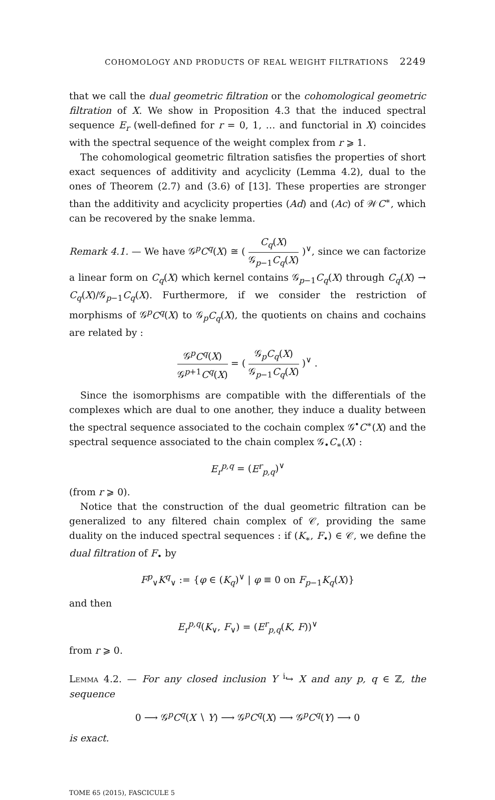COHOMOLOGY AND PRODUCTS OF REAL WEIGHT FILTRATIONS 2249
that we call the dual geometric filtration or the cohomological geometric filtration of X. We show in Proposition 4.3 that the induced spectral sequence E<sub>r</sub> (well-defined for r = 0, 1, … and functorial in X) coincides with the spectral sequence of the weight complex from r ⩾ 1.
The cohomological geometric filtration satisfies the properties of short exact sequences of additivity and acyclicity (Lemma 4.2), dual to the ones of Theorem (2.7) and (3.6) of [13]. These properties are stronger than the additivity and acyclicity properties (Ad) and (Ac) of 𝒲C<sup>∗</sup>, which can be recovered by the snake lemma.
Remark 4.1. — We have 𝒢<sup>p</sup>C<sup>q</sup>(X) ≅ ( C<sub>q</sub>(X) 𝒢<sub>p−1</sub>C<sub>q</sub>(X) )<sup>∨</sup>, since we can factorize a linear form on C<sub>q</sub>(X) which kernel contains 𝒢<sub>p−1</sub>C<sub>q</sub>(X) through C<sub>q</sub>(X) → C<sub>q</sub>(X)/𝒢<sub>p−1</sub>C<sub>q</sub>(X). Furthermore, if we consider the restriction of morphisms of 𝒢<sup>p</sup>C<sup>q</sup>(X) to 𝒢<sub>p</sub>C<sub>q</sub>(X), the quotients on chains and cochains are related by :
𝒢<sup>p</sup>C<sup>q</sup>(X) 𝒢<sup>p+1</sup>C<sup>q</sup>(X) = ( 𝒢<sub>p</sub>C<sub>q</sub>(X) 𝒢<sub>p−1</sub>C<sub>q</sub>(X) )<sup>∨</sup> .
Since the isomorphisms are compatible with the differentials of the complexes which are dual to one another, they induce a duality between the spectral sequence associated to the cochain complex 𝒢<sup>•</sup>C<sup>∗</sup>(X) and the spectral sequence associated to the chain complex 𝒢<sub>•</sub>C<sub>∗</sub>(X) :
E<sub>r</sub><sup>p,q</sup> = (E<sup>r</sup><sub>p,q</sub>)<sup>∨</sup>
(from r ⩾ 0).
Notice that the construction of the dual geometric filtration can be generalized to any filtered chain complex of 𝒞, providing the same duality on the induced spectral sequences : if (K<sub>∗</sub>, F<sub>•</sub>) ∈ 𝒞, we define the dual filtration of F<sub>•</sub> by
F<sup>p</sup><sub>∨</sub>K<sup>q</sup><sub>∨</sub> := {φ ∈ (K<sub>q</sub>)<sup>∨</sup> | φ ≡ 0 on F<sub>p−1</sub>K<sub>q</sub>(X)}
and then
E<sub>r</sub><sup>p,q</sup>(K<sub>∨</sub>, F<sub>∨</sub>) = (E<sup>r</sup><sub>p,q</sub>(K, F))<sup>∨</sup>
from r ⩾ 0.
Lemma 4.2. — For any closed inclusion Y <sup>i</sup>↪ X and any p, q ∈ ℤ, the sequence
0 ⟶ 𝒢<sup>p</sup>C<sup>q</sup>(X ∖ Y) ⟶ 𝒢<sup>p</sup>C<sup>q</sup>(X) ⟶ 𝒢<sup>p</sup>C<sup>q</sup>(Y) ⟶ 0
is exact.
TOME 65 (2015), FASCICULE 5